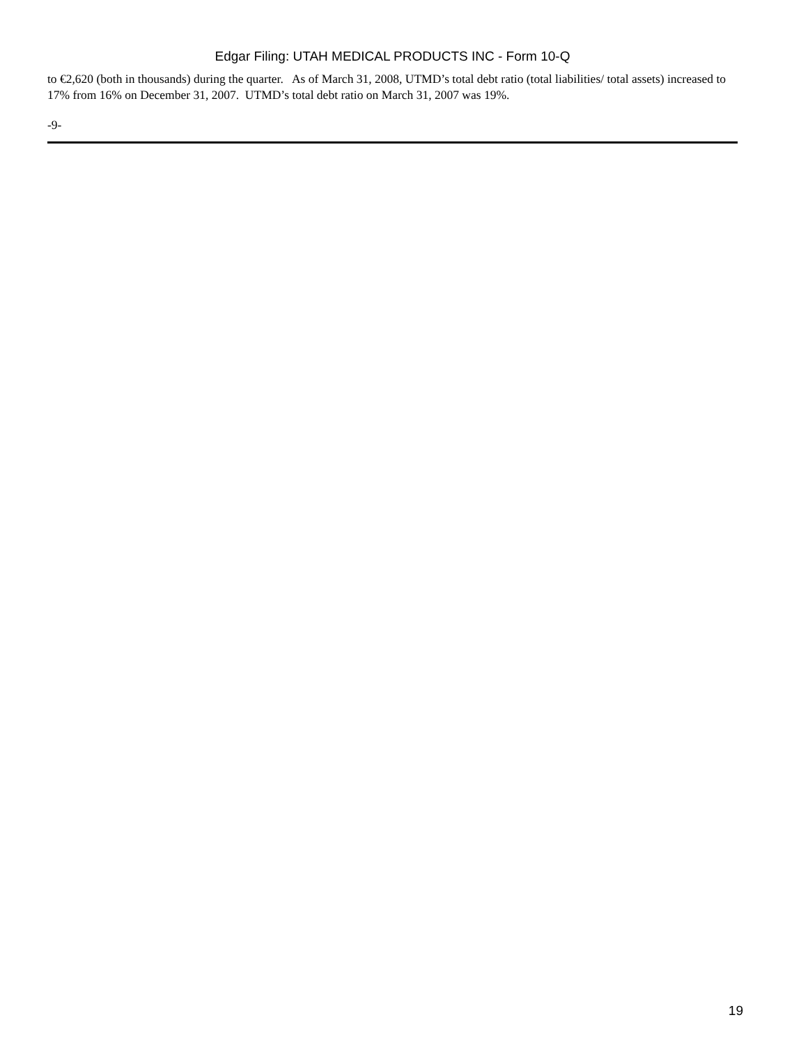Edgar Filing: UTAH MEDICAL PRODUCTS INC - Form 10-Q
to €2,620 (both in thousands) during the quarter. As of March 31, 2008, UTMD’s total debt ratio (total liabilities/ total assets) increased to 17% from 16% on December 31, 2007. UTMD’s total debt ratio on March 31, 2007 was 19%.
-9-
19